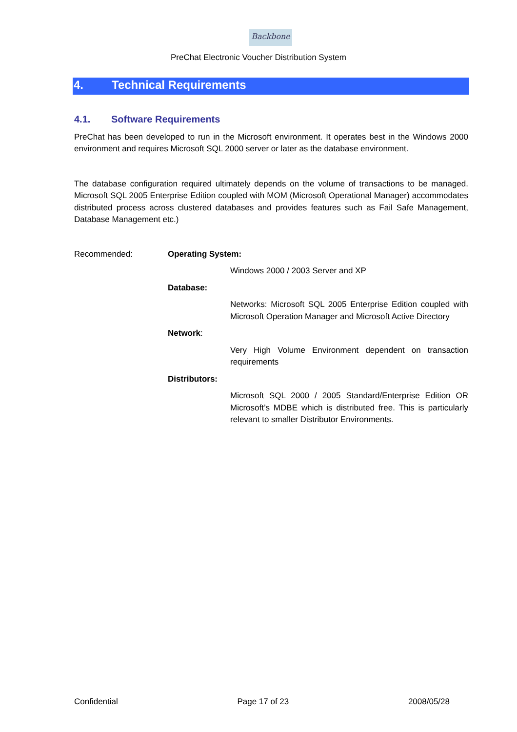Backbone
PreChat Electronic Voucher Distribution System
4. Technical Requirements
4.1. Software Requirements
PreChat has been developed to run in the Microsoft environment. It operates best in the Windows 2000 environment and requires Microsoft SQL 2000 server or later as the database environment.
The database configuration required ultimately depends on the volume of transactions to be managed. Microsoft SQL 2005 Enterprise Edition coupled with MOM (Microsoft Operational Manager) accommodates distributed process across clustered databases and provides features such as Fail Safe Management, Database Management etc.)
Recommended: Operating System:
Windows 2000 / 2003 Server and XP
Database:
Networks: Microsoft SQL 2005 Enterprise Edition coupled with Microsoft Operation Manager and Microsoft Active Directory
Network:
Very High Volume Environment dependent on transaction requirements
Distributors:
Microsoft SQL 2000 / 2005 Standard/Enterprise Edition OR Microsoft’s MDBE which is distributed free. This is particularly relevant to smaller Distributor Environments.
Confidential Page 17 of 23 2008/05/28